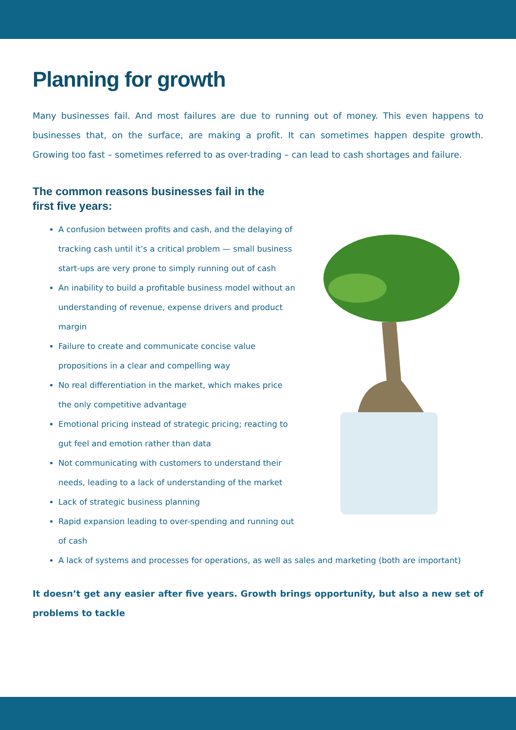Planning for growth
Many businesses fail. And most failures are due to running out of money. This even happens to businesses that, on the surface, are making a profit. It can sometimes happen despite growth. Growing too fast – sometimes referred to as over-trading – can lead to cash shortages and failure.
The common reasons businesses fail in the first five years:
A confusion between profits and cash, and the delaying of tracking cash until it’s a critical problem — small business start-ups are very prone to simply running out of cash
An inability to build a profitable business model without an understanding of revenue, expense drivers and product margin
Failure to create and communicate concise value propositions in a clear and compelling way
No real differentiation in the market, which makes price the only competitive advantage
Emotional pricing instead of strategic pricing; reacting to gut feel and emotion rather than data
Not communicating with customers to understand their needs, leading to a lack of understanding of the market
Lack of strategic business planning
Rapid expansion leading to over-spending and running out of cash
A lack of systems and processes for operations, as well as sales and marketing (both are important)
It doesn’t get any easier after five years. Growth brings opportunity, but also a new set of problems to tackle